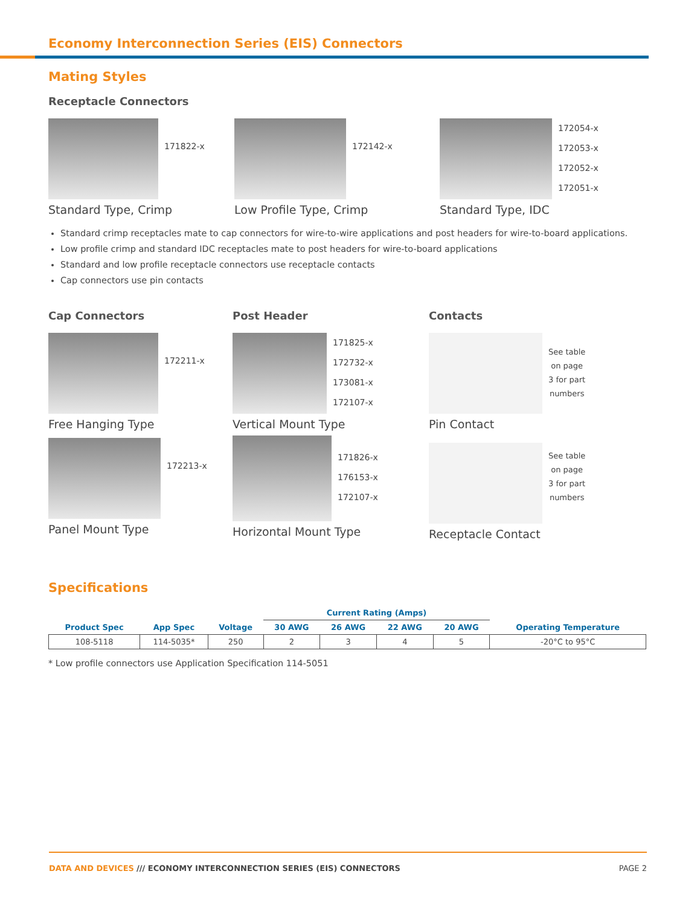Economy Interconnection Series (EIS) Connectors
Mating Styles
Receptacle Connectors
171822-x
Standard Type, Crimp
172142-x
Low Profile Type, Crimp
172054-x
172053-x
172052-x
172051-x
Standard Type, IDC
Standard crimp receptacles mate to cap connectors for wire-to-wire applications and post headers for wire-to-board applications.
Low profile crimp and standard IDC receptacles mate to post headers for wire-to-board applications
Standard and low profile receptacle connectors use receptacle contacts
Cap connectors use pin contacts
Cap Connectors
172211-x
Free Hanging Type
172213-x
Panel Mount Type
Post Header
171825-x
172732-x
173081-x
172107-x
Vertical Mount Type
171826-x
176153-x
172107-x
Horizontal Mount Type
Contacts
See table
on page
3 for part
numbers
Pin Contact
See table
on page
3 for part
numbers
Receptacle Contact
Specifications
| | | | Current Rating (Amps) | | | | |
| --- | --- | --- | --- | --- | --- | --- | --- |
| Product Spec | App Spec | Voltage | 30 AWG | 26 AWG | 22 AWG | 20 AWG | Operating Temperature |
| 108-5118 | 114-5035* | 250 | 2 | 3 | 4 | 5 | -20°C to 95°C |
* Low profile connectors use Application Specification 114-5051
DATA AND DEVICES /// ECONOMY INTERCONNECTION SERIES (EIS) CONNECTORS PAGE 2